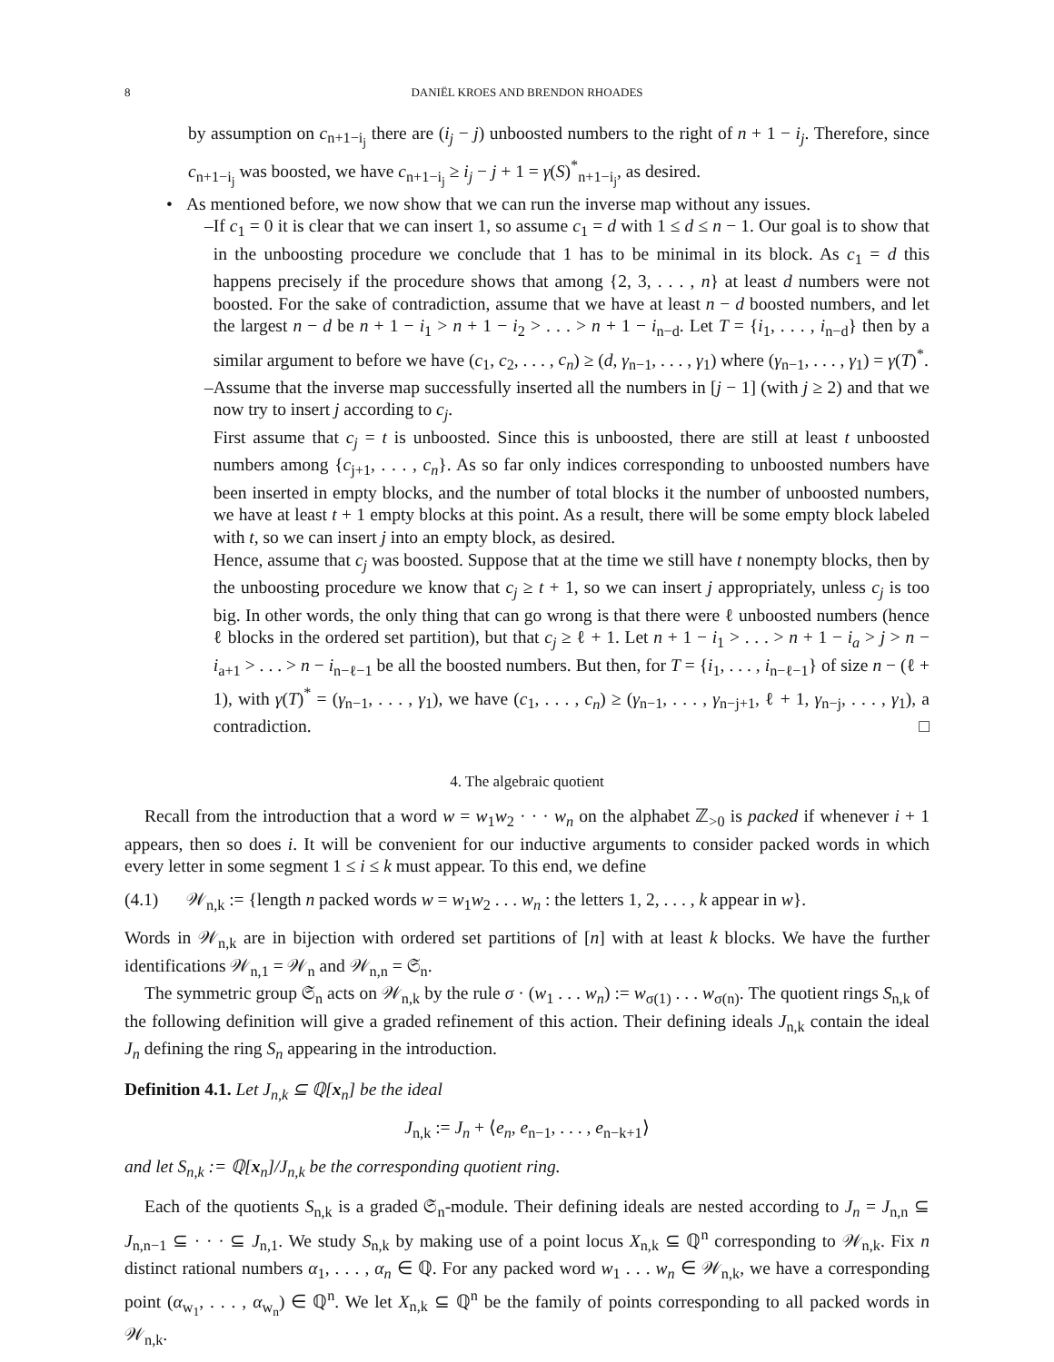8 DANIËL KROES AND BRENDON RHOADES
by assumption on c<sub>n+1−i<sub>j</sub></sub> there are (i<sub>j</sub> − j) unboosted numbers to the right of n + 1 − i<sub>j</sub>. Therefore, since c<sub>n+1−i<sub>j</sub></sub> was boosted, we have c<sub>n+1−i<sub>j</sub></sub> ≥ i<sub>j</sub> − j + 1 = γ(S)<sup>*</sup><sub>n+1−i<sub>j</sub></sub>, as desired.
• As mentioned before, we now show that we can run the inverse map without any issues.
– If c<sub>1</sub> = 0 it is clear that we can insert 1, so assume c<sub>1</sub> = d with 1 ≤ d ≤ n − 1. Our goal is to show that in the unboosting procedure we conclude that 1 has to be minimal in its block. As c<sub>1</sub> = d this happens precisely if the procedure shows that among {2, 3, . . . , n} at least d numbers were not boosted. For the sake of contradiction, assume that we have at least n − d boosted numbers, and let the largest n − d be n + 1 − i<sub>1</sub> > n + 1 − i<sub>2</sub> > . . . > n + 1 − i<sub>n−d</sub>. Let T = {i<sub>1</sub>, . . . , i<sub>n−d</sub>} then by a similar argument to before we have (c<sub>1</sub>, c<sub>2</sub>, . . . , c<sub>n</sub>) ≥ (d, γ<sub>n−1</sub>, . . . , γ<sub>1</sub>) where (γ<sub>n−1</sub>, . . . , γ<sub>1</sub>) = γ(T)<sup>*</sup>.
– Assume that the inverse map successfully inserted all the numbers in [j − 1] (with j ≥ 2) and that we now try to insert j according to c<sub>j</sub>.
First assume that c<sub>j</sub> = t is unboosted. Since this is unboosted, there are still at least t unboosted numbers among {c<sub>j+1</sub>, . . . , c<sub>n</sub>}. As so far only indices corresponding to unboosted numbers have been inserted in empty blocks, and the number of total blocks it the number of unboosted numbers, we have at least t + 1 empty blocks at this point. As a result, there will be some empty block labeled with t, so we can insert j into an empty block, as desired.
Hence, assume that c<sub>j</sub> was boosted. Suppose that at the time we still have t nonempty blocks, then by the unboosting procedure we know that c<sub>j</sub> ≥ t + 1, so we can insert j appropriately, unless c<sub>j</sub> is too big. In other words, the only thing that can go wrong is that there were ℓ unboosted numbers (hence ℓ blocks in the ordered set partition), but that c<sub>j</sub> ≥ ℓ + 1. Let n + 1 − i<sub>1</sub> > . . . > n + 1 − i<sub>a</sub> > j > n − i<sub>a+1</sub> > . . . > n − i<sub>n−ℓ−1</sub> be all the boosted numbers. But then, for T = {i<sub>1</sub>, . . . , i<sub>n−ℓ−1</sub>} of size n − (ℓ + 1), with γ(T)<sup>*</sup> = (γ<sub>n−1</sub>, . . . , γ<sub>1</sub>), we have (c<sub>1</sub>, . . . , c<sub>n</sub>) ≥ (γ<sub>n−1</sub>, . . . , γ<sub>n−j+1</sub>, ℓ + 1, γ<sub>n−j</sub>, . . . , γ<sub>1</sub>), a contradiction. □
4. The algebraic quotient
Recall from the introduction that a word w = w<sub>1</sub>w<sub>2</sub> · · · w<sub>n</sub> on the alphabet ℤ<sub>>0</sub> is packed if whenever i + 1 appears, then so does i. It will be convenient for our inductive arguments to consider packed words in which every letter in some segment 1 ≤ i ≤ k must appear. To this end, we define
(4.1) 𝒲<sub>n,k</sub> := {length n packed words w = w<sub>1</sub>w<sub>2</sub> . . . w<sub>n</sub> : the letters 1, 2, . . . , k appear in w}.
Words in 𝒲<sub>n,k</sub> are in bijection with ordered set partitions of [n] with at least k blocks. We have the further identifications 𝒲<sub>n,1</sub> = 𝒲<sub>n</sub> and 𝒲<sub>n,n</sub> = 𝔖<sub>n</sub>.
The symmetric group 𝔖<sub>n</sub> acts on 𝒲<sub>n,k</sub> by the rule σ · (w<sub>1</sub> . . . w<sub>n</sub>) := w<sub>σ(1)</sub> . . . w<sub>σ(n)</sub>. The quotient rings S<sub>n,k</sub> of the following definition will give a graded refinement of this action. Their defining ideals J<sub>n,k</sub> contain the ideal J<sub>n</sub> defining the ring S<sub>n</sub> appearing in the introduction.
Definition 4.1. Let J<sub>n,k</sub> ⊆ ℚ[x<sub>n</sub>] be the ideal
J<sub>n,k</sub> := J<sub>n</sub> + ⟨e<sub>n</sub>, e<sub>n−1</sub>, . . . , e<sub>n−k+1</sub>⟩
and let S<sub>n,k</sub> := ℚ[x<sub>n</sub>]/J<sub>n,k</sub> be the corresponding quotient ring.
Each of the quotients S<sub>n,k</sub> is a graded 𝔖<sub>n</sub>-module. Their defining ideals are nested according to J<sub>n</sub> = J<sub>n,n</sub> ⊆ J<sub>n,n−1</sub> ⊆ · · · ⊆ J<sub>n,1</sub>. We study S<sub>n,k</sub> by making use of a point locus X<sub>n,k</sub> ⊆ ℚ<sup>n</sup> corresponding to 𝒲<sub>n,k</sub>. Fix n distinct rational numbers α<sub>1</sub>, . . . , α<sub>n</sub> ∈ ℚ. For any packed word w<sub>1</sub> . . . w<sub>n</sub> ∈ 𝒲<sub>n,k</sub>, we have a corresponding point (α<sub>w<sub>1</sub></sub>, . . . , α<sub>w<sub>n</sub></sub>) ∈ ℚ<sup>n</sup>. We let X<sub>n,k</sub> ⊆ ℚ<sup>n</sup> be the family of points corresponding to all packed words in 𝒲<sub>n,k</sub>.